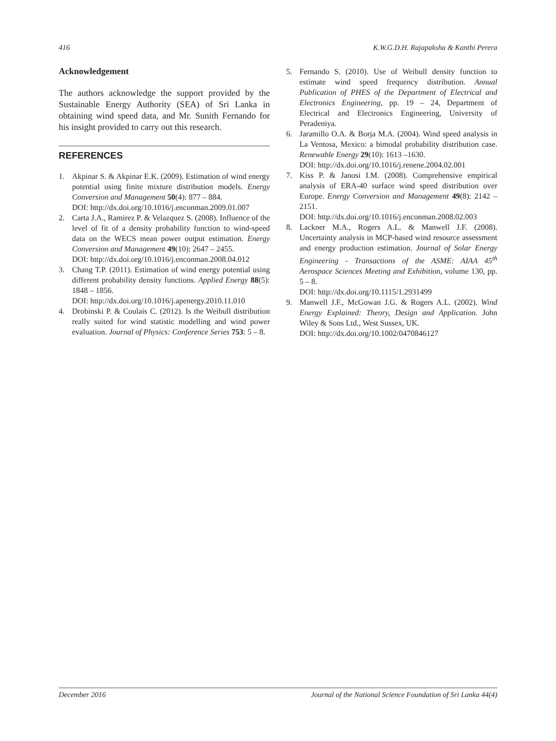416 K.W.G.D.H. Rajapaksha & Kanthi Perera
Acknowledgement
The authors acknowledge the support provided by the Sustainable Energy Authority (SEA) of Sri Lanka in obtaining wind speed data, and Mr. Sunith Fernando for his insight provided to carry out this research.
REFERENCES
1. Akpinar S. & Akpinar E.K. (2009). Estimation of wind energy potential using finite mixture distribution models. Energy Conversion and Management 50(4): 877 – 884.
DOI: http://dx.doi.org/10.1016/j.enconman.2009.01.007
2. Carta J.A., Ramirez P. & Velazquez S. (2008). Influence of the level of fit of a density probability function to wind-speed data on the WECS mean power output estimation. Energy Conversion and Management 49(10): 2647 – 2455.
DOI: http://dx.doi.org/10.1016/j.enconman.2008.04.012
3. Chang T.P. (2011). Estimation of wind energy potential using different probability density functions. Applied Energy 88(5): 1848 – 1856.
DOI: http://dx.doi.org/10.1016/j.apenergy.2010.11.010
4. Drobinski P. & Coulais C. (2012). Is the Weibull distribution really suited for wind statistic modelling and wind power evaluation. Journal of Physics: Conference Series 753: 5 – 8.
5. Fernando S. (2010). Use of Weibull density function to estimate wind speed frequency distribution. Annual Publication of PHES of the Department of Electrical and Electronics Engineering, pp. 19 – 24, Department of Electrical and Electronics Engineering, University of Peradeniya.
6. Jaramillo O.A. & Borja M.A. (2004). Wind speed analysis in La Ventosa, Mexico: a bimodal probability distribution case. Renewable Energy 29(10): 1613 –1630.
DOI: http://dx.doi.org/10.1016/j.renene.2004.02.001
7. Kiss P. & Janosi I.M. (2008). Comprehensive empirical analysis of ERA-40 surface wind speed distribution over Europe. Energy Conversion and Management 49(8): 2142 – 2151.
DOI: http://dx.doi.org/10.1016/j.enconman.2008.02.003
8. Lackner M.A., Rogers A.L. & Manwell J.F. (2008). Uncertainty analysis in MCP-based wind resource assessment and energy production estimation. Journal of Solar Energy Engineering - Transactions of the ASME: AIAA 45<sup>th</sup> Aerospace Sciences Meeting and Exhibition, volume 130, pp. 5 – 8.
DOI: http://dx.doi.org/10.1115/1.2931499
9. Manwell J.F., McGowan J.G. & Rogers A.L. (2002). Wind Energy Explained: Theory, Design and Application. John Wiley & Sons Ltd., West Sussex, UK.
DOI: http://dx.doi.org/10.1002/0470846127
December 2016 Journal of the National Science Foundation of Sri Lanka 44(4)